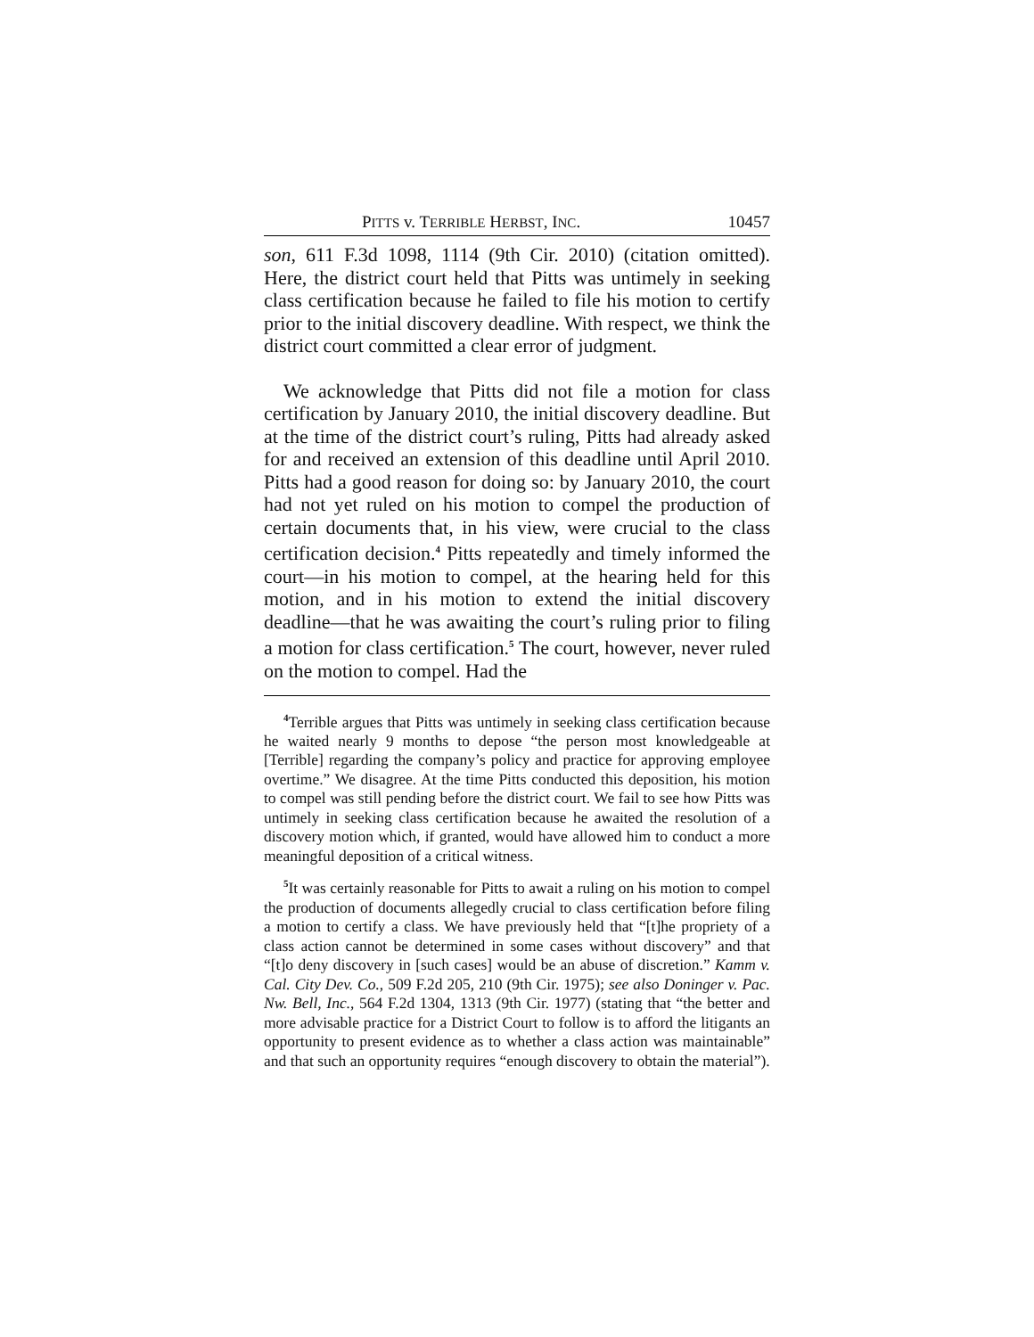PITTS v. TERRIBLE HERBST, INC. 10457
son, 611 F.3d 1098, 1114 (9th Cir. 2010) (citation omitted). Here, the district court held that Pitts was untimely in seeking class certification because he failed to file his motion to certify prior to the initial discovery deadline. With respect, we think the district court committed a clear error of judgment.
We acknowledge that Pitts did not file a motion for class certification by January 2010, the initial discovery deadline. But at the time of the district court’s ruling, Pitts had already asked for and received an extension of this deadline until April 2010. Pitts had a good reason for doing so: by January 2010, the court had not yet ruled on his motion to compel the production of certain documents that, in his view, were crucial to the class certification decision.<sup>4</sup> Pitts repeatedly and timely informed the court—in his motion to compel, at the hearing held for this motion, and in his motion to extend the initial discovery deadline—that he was awaiting the court’s ruling prior to filing a motion for class certification.<sup>5</sup> The court, however, never ruled on the motion to compel. Had the
<sup>4</sup> Terrible argues that Pitts was untimely in seeking class certification because he waited nearly 9 months to depose “the person most knowledgeable at [Terrible] regarding the company’s policy and practice for approving employee overtime.” We disagree. At the time Pitts conducted this deposition, his motion to compel was still pending before the district court. We fail to see how Pitts was untimely in seeking class certification because he awaited the resolution of a discovery motion which, if granted, would have allowed him to conduct a more meaningful deposition of a critical witness.
<sup>5</sup> It was certainly reasonable for Pitts to await a ruling on his motion to compel the production of documents allegedly crucial to class certification before filing a motion to certify a class. We have previously held that “[t]he propriety of a class action cannot be determined in some cases without discovery” and that “[t]o deny discovery in [such cases] would be an abuse of discretion.” Kamm v. Cal. City Dev. Co., 509 F.2d 205, 210 (9th Cir. 1975); see also Doninger v. Pac. Nw. Bell, Inc., 564 F.2d 1304, 1313 (9th Cir. 1977) (stating that “the better and more advisable practice for a District Court to follow is to afford the litigants an opportunity to present evidence as to whether a class action was maintainable” and that such an opportunity requires “enough discovery to obtain the material”).